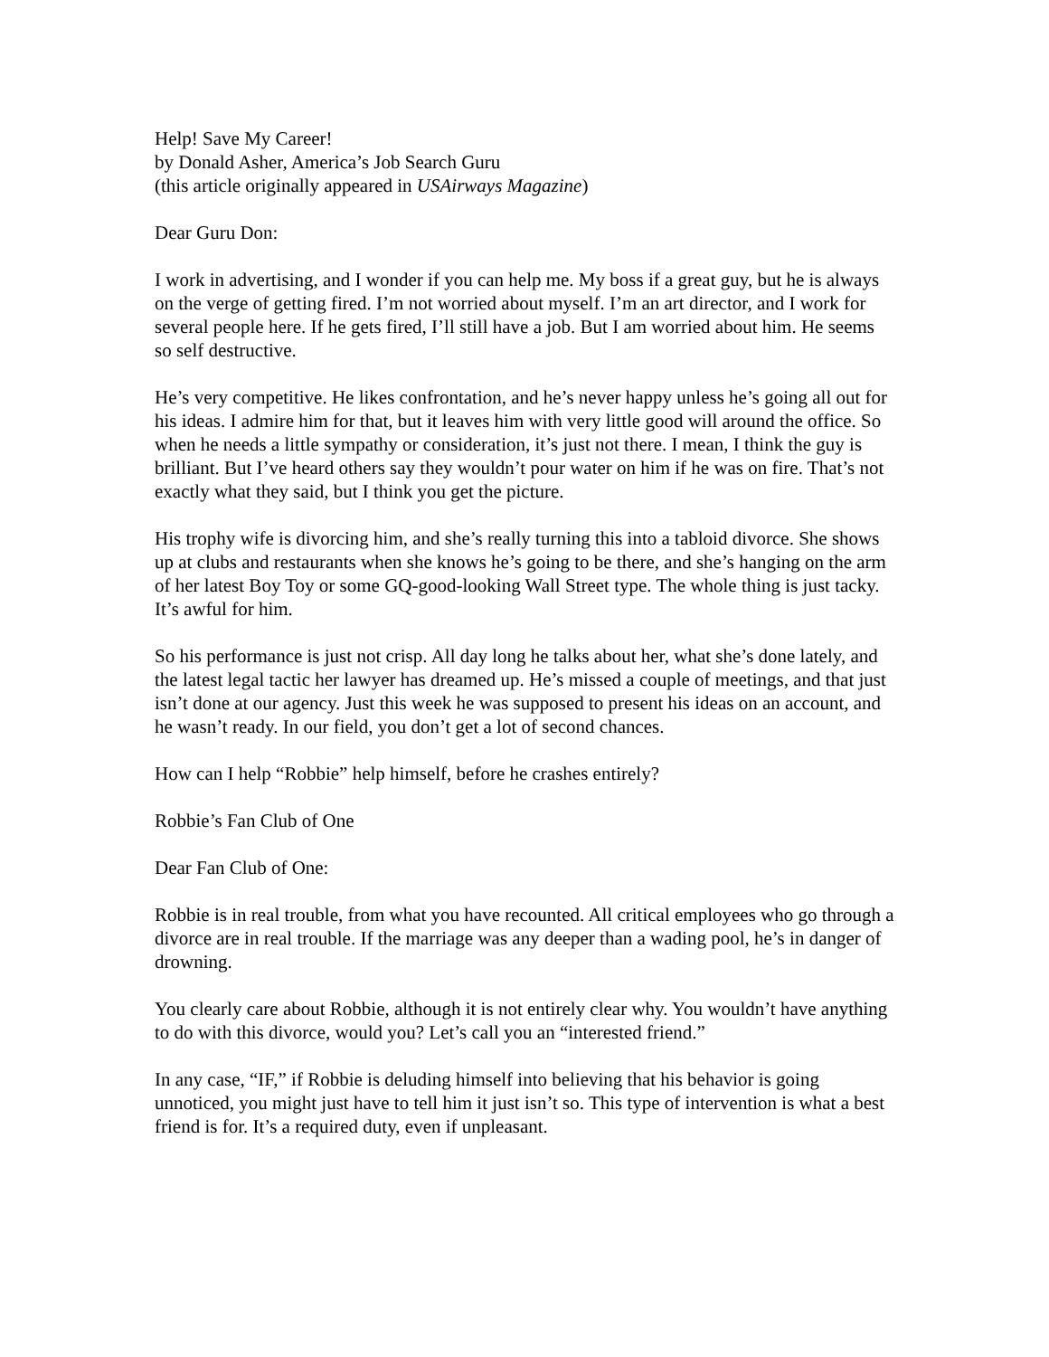Help! Save My Career!
by Donald Asher, America’s Job Search Guru
(this article originally appeared in USAirways Magazine)
Dear Guru Don:
I work in advertising, and I wonder if you can help me. My boss if a great guy, but he is always on the verge of getting fired. I’m not worried about myself. I’m an art director, and I work for several people here. If he gets fired, I’ll still have a job. But I am worried about him. He seems so self destructive.
He’s very competitive. He likes confrontation, and he’s never happy unless he’s going all out for his ideas. I admire him for that, but it leaves him with very little good will around the office. So when he needs a little sympathy or consideration, it’s just not there. I mean, I think the guy is brilliant. But I’ve heard others say they wouldn’t pour water on him if he was on fire. That’s not exactly what they said, but I think you get the picture.
His trophy wife is divorcing him, and she’s really turning this into a tabloid divorce. She shows up at clubs and restaurants when she knows he’s going to be there, and she’s hanging on the arm of her latest Boy Toy or some GQ-good-looking Wall Street type. The whole thing is just tacky. It’s awful for him.
So his performance is just not crisp. All day long he talks about her, what she’s done lately, and the latest legal tactic her lawyer has dreamed up. He’s missed a couple of meetings, and that just isn’t done at our agency. Just this week he was supposed to present his ideas on an account, and he wasn’t ready. In our field, you don’t get a lot of second chances.
How can I help “Robbie” help himself, before he crashes entirely?
Robbie’s Fan Club of One
Dear Fan Club of One:
Robbie is in real trouble, from what you have recounted. All critical employees who go through a divorce are in real trouble. If the marriage was any deeper than a wading pool, he’s in danger of drowning.
You clearly care about Robbie, although it is not entirely clear why. You wouldn’t have anything to do with this divorce, would you? Let’s call you an “interested friend.”
In any case, “IF,” if Robbie is deluding himself into believing that his behavior is going unnoticed, you might just have to tell him it just isn’t so. This type of intervention is what a best friend is for. It’s a required duty, even if unpleasant.